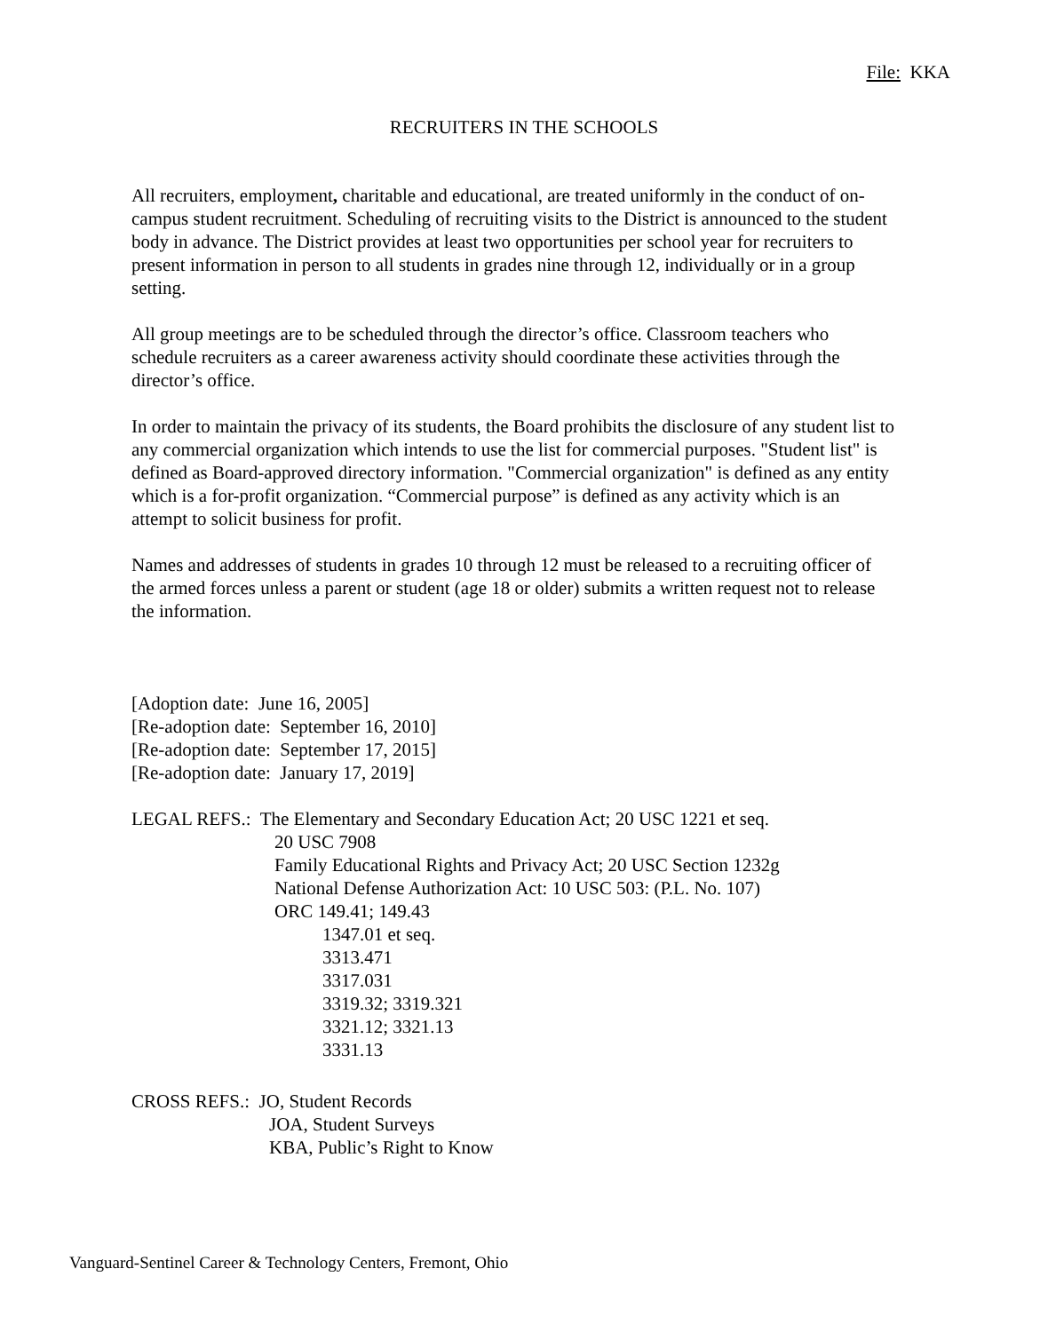File: KKA
RECRUITERS IN THE SCHOOLS
All recruiters, employment, charitable and educational, are treated uniformly in the conduct of on-campus student recruitment. Scheduling of recruiting visits to the District is announced to the student body in advance. The District provides at least two opportunities per school year for recruiters to present information in person to all students in grades nine through 12, individually or in a group setting.
All group meetings are to be scheduled through the director’s office. Classroom teachers who schedule recruiters as a career awareness activity should coordinate these activities through the director’s office.
In order to maintain the privacy of its students, the Board prohibits the disclosure of any student list to any commercial organization which intends to use the list for commercial purposes. "Student list" is defined as Board-approved directory information. "Commercial organization" is defined as any entity which is a for-profit organization. “Commercial purpose” is defined as any activity which is an attempt to solicit business for profit.
Names and addresses of students in grades 10 through 12 must be released to a recruiting officer of the armed forces unless a parent or student (age 18 or older) submits a written request not to release the information.
[Adoption date: June 16, 2005]
[Re-adoption date: September 16, 2010]
[Re-adoption date: September 17, 2015]
[Re-adoption date: January 17, 2019]
LEGAL REFS.: The Elementary and Secondary Education Act; 20 USC 1221 et seq.
20 USC 7908
Family Educational Rights and Privacy Act; 20 USC Section 1232g
National Defense Authorization Act: 10 USC 503: (P.L. No. 107)
ORC 149.41; 149.43
1347.01 et seq.
3313.471
3317.031
3319.32; 3319.321
3321.12; 3321.13
3331.13
CROSS REFS.: JO, Student Records
JOA, Student Surveys
KBA, Public’s Right to Know
Vanguard-Sentinel Career & Technology Centers, Fremont, Ohio